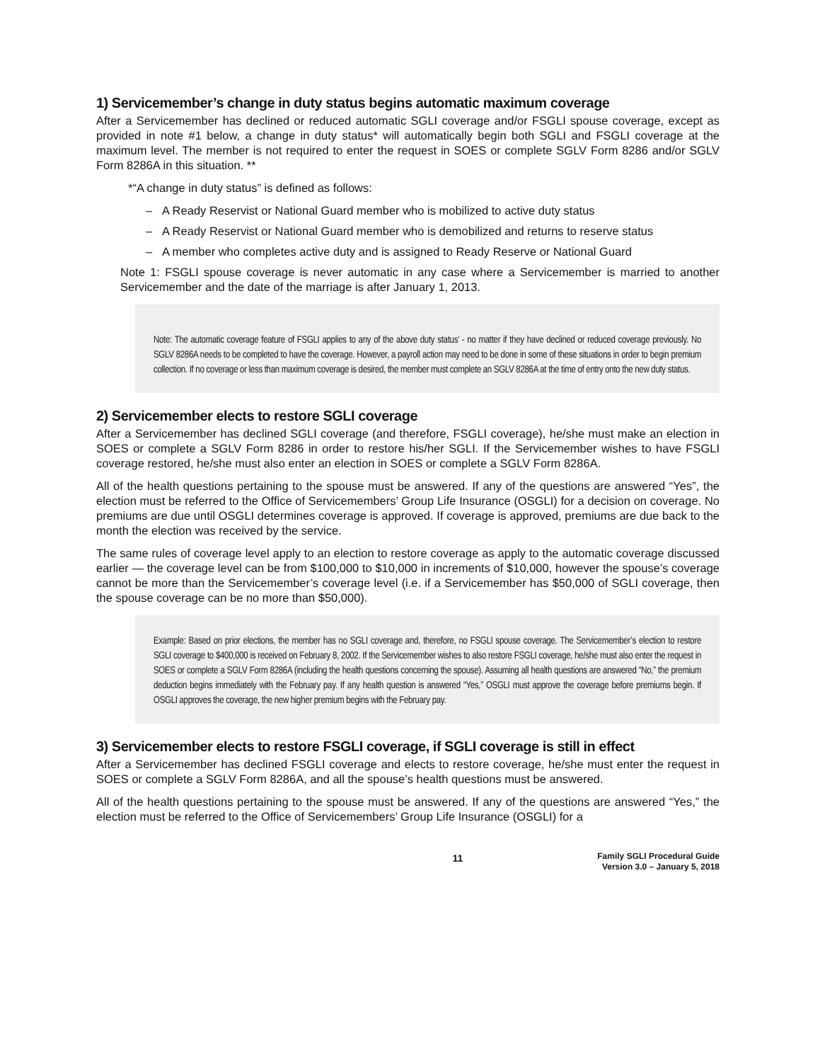1) Servicemember’s change in duty status begins automatic maximum coverage
After a Servicemember has declined or reduced automatic SGLI coverage and/or FSGLI spouse coverage, except as provided in note #1 below, a change in duty status* will automatically begin both SGLI and FSGLI coverage at the maximum level. The member is not required to enter the request in SOES or complete SGLV Form 8286 and/or SGLV Form 8286A in this situation. **
*“A change in duty status” is defined as follows:
– A Ready Reservist or National Guard member who is mobilized to active duty status
– A Ready Reservist or National Guard member who is demobilized and returns to reserve status
– A member who completes active duty and is assigned to Ready Reserve or National Guard
Note 1: FSGLI spouse coverage is never automatic in any case where a Servicemember is married to another Servicemember and the date of the marriage is after January 1, 2013.
Note: The automatic coverage feature of FSGLI applies to any of the above duty status’ - no matter if they have declined or reduced coverage previously. No SGLV 8286A needs to be completed to have the coverage. However, a payroll action may need to be done in some of these situations in order to begin premium collection. If no coverage or less than maximum coverage is desired, the member must complete an SGLV 8286A at the time of entry onto the new duty status.
2) Servicemember elects to restore SGLI coverage
After a Servicemember has declined SGLI coverage (and therefore, FSGLI coverage), he/she must make an election in SOES or complete a SGLV Form 8286 in order to restore his/her SGLI. If the Servicemember wishes to have FSGLI coverage restored, he/she must also enter an election in SOES or complete a SGLV Form 8286A.
All of the health questions pertaining to the spouse must be answered. If any of the questions are answered “Yes”, the election must be referred to the Office of Servicemembers’ Group Life Insurance (OSGLI) for a decision on coverage. No premiums are due until OSGLI determines coverage is approved. If coverage is approved, premiums are due back to the month the election was received by the service.
The same rules of coverage level apply to an election to restore coverage as apply to the automatic coverage discussed earlier — the coverage level can be from $100,000 to $10,000 in increments of $10,000, however the spouse’s coverage cannot be more than the Servicemember’s coverage level (i.e. if a Servicemember has $50,000 of SGLI coverage, then the spouse coverage can be no more than $50,000).
Example: Based on prior elections, the member has no SGLI coverage and, therefore, no FSGLI spouse coverage. The Servicemember’s election to restore SGLI coverage to $400,000 is received on February 8, 2002. If the Servicemember wishes to also restore FSGLI coverage, he/she must also enter the request in SOES or complete a SGLV Form 8286A (including the health questions concerning the spouse). Assuming all health questions are answered “No,” the premium deduction begins immediately with the February pay. If any health question is answered “Yes,” OSGLI must approve the coverage before premiums begin. If OSGLI approves the coverage, the new higher premium begins with the February pay.
3) Servicemember elects to restore FSGLI coverage, if SGLI coverage is still in effect
After a Servicemember has declined FSGLI coverage and elects to restore coverage, he/she must enter the request in SOES or complete a SGLV Form 8286A, and all the spouse’s health questions must be answered.
All of the health questions pertaining to the spouse must be answered. If any of the questions are answered “Yes,” the election must be referred to the Office of Servicemembers’ Group Life Insurance (OSGLI) for a
11
Family SGLI Procedural Guide
Version 3.0 – January 5, 2018